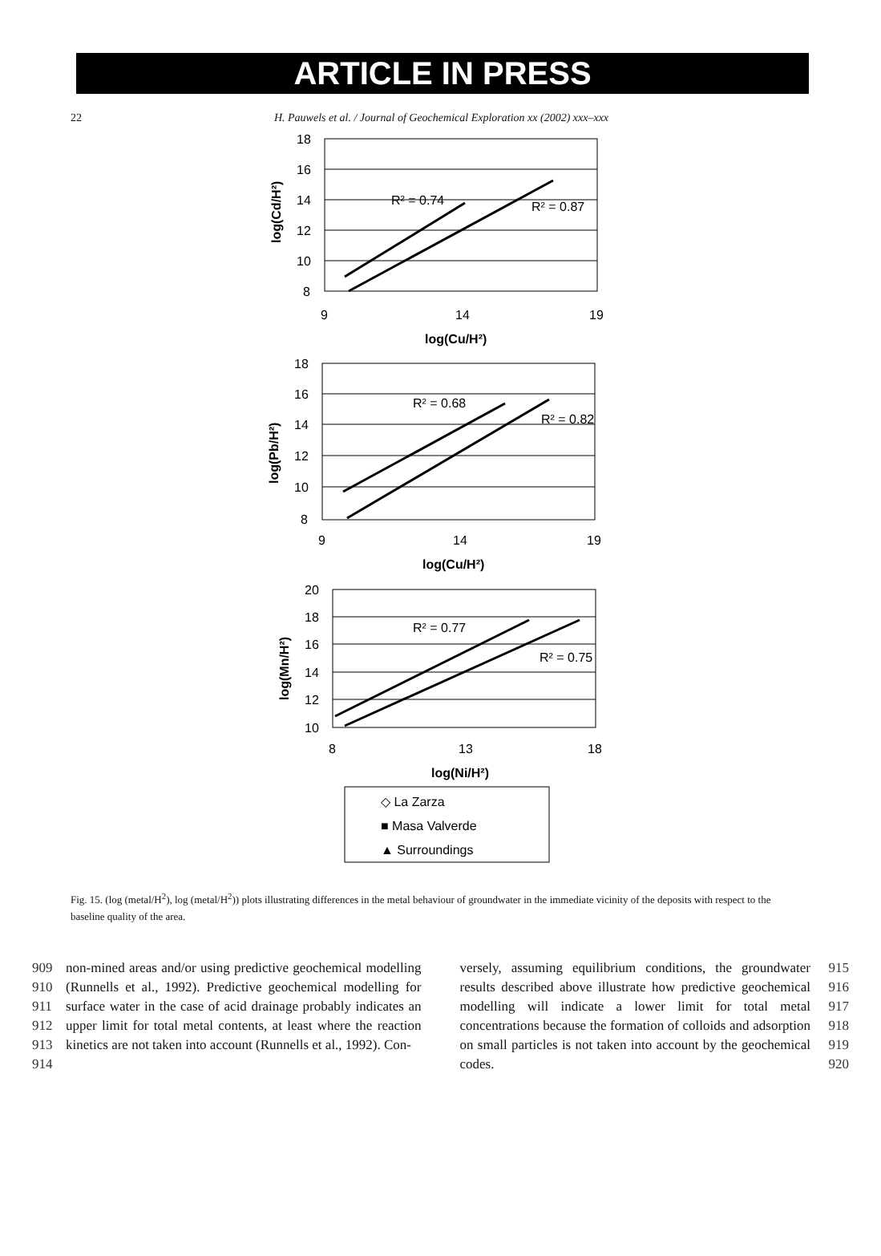ARTICLE IN PRESS
22 H. Pauwels et al. / Journal of Geochemical Exploration xx (2002) xxx–xxx
18
16
14
12
10
8
9
14
19
log(Cu/H²)
log(Cd/H²)
R² = 0.74
R² = 0.87
18
16
14
12
10
8
9
14
19
log(Cu/H²)
log(Pb/H²)
R² = 0.68
R² = 0.82
20
18
16
14
12
10
8
13
18
log(Ni/H²)
log(Mn/H²)
R² = 0.77
R² = 0.75
◇ La Zarza
■ Masa Valverde
▲ Surroundings
Fig. 15. (log (metal/H<sup>2</sup>), log (metal/H<sup>2</sup>)) plots illustrating differences in the metal behaviour of groundwater in the immediate vicinity of the deposits with respect to the baseline quality of the area.
909
910
911
912
913
914
non-mined areas and/or using predictive geochemical modelling (Runnells et al., 1992). Predictive geochemical modelling for surface water in the case of acid drainage probably indicates an upper limit for total metal contents, at least where the reaction kinetics are not taken into account (Runnells et al., 1992). Con-
versely, assuming equilibrium conditions, the groundwater results described above illustrate how predictive geochemical modelling will indicate a lower limit for total metal concentrations because the formation of colloids and adsorption on small particles is not taken into account by the geochemical codes.
915
916
917
918
919
920